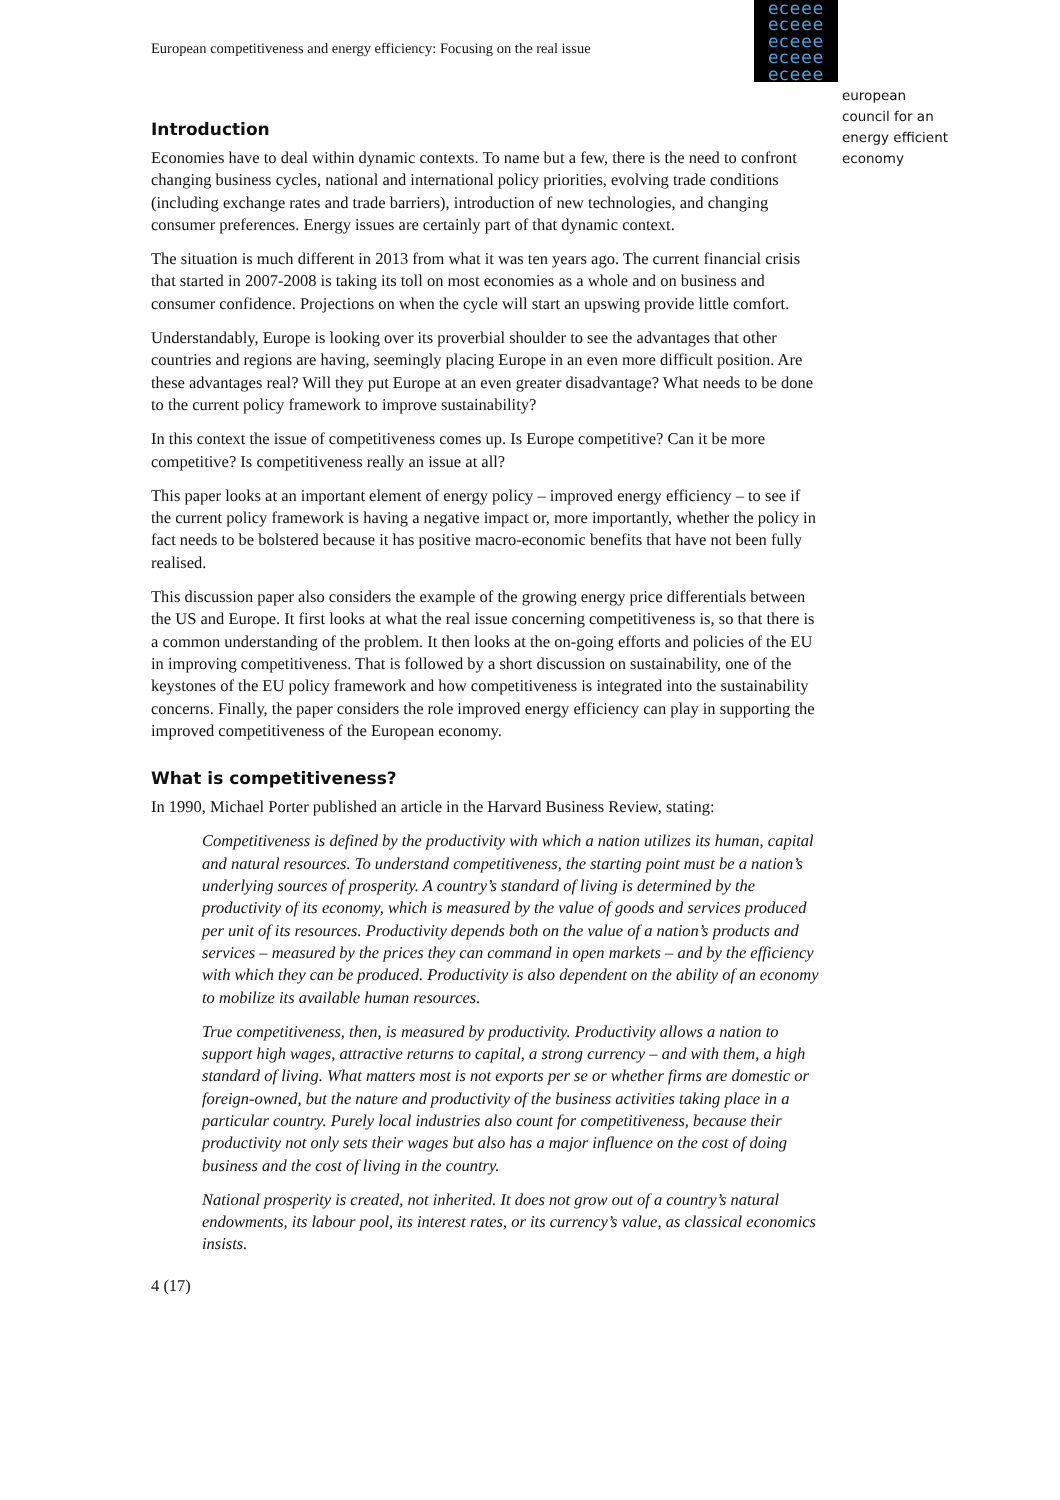eceee
eceee
eceee
eceee
eceee
european
council for an
energy efficient
economy
European competitiveness and energy efficiency: Focusing on the real issue
Introduction
Economies have to deal within dynamic contexts. To name but a few, there is the need to confront changing business cycles, national and international policy priorities, evolving trade conditions (including exchange rates and trade barriers), introduction of new technologies, and changing consumer preferences. Energy issues are certainly part of that dynamic context.
The situation is much different in 2013 from what it was ten years ago. The current financial crisis that started in 2007-2008 is taking its toll on most economies as a whole and on business and consumer confidence. Projections on when the cycle will start an upswing provide little comfort.
Understandably, Europe is looking over its proverbial shoulder to see the advantages that other countries and regions are having, seemingly placing Europe in an even more difficult position. Are these advantages real? Will they put Europe at an even greater disadvantage? What needs to be done to the current policy framework to improve sustainability?
In this context the issue of competitiveness comes up. Is Europe competitive? Can it be more competitive? Is competitiveness really an issue at all?
This paper looks at an important element of energy policy – improved energy efficiency – to see if the current policy framework is having a negative impact or, more importantly, whether the policy in fact needs to be bolstered because it has positive macro-economic benefits that have not been fully realised.
This discussion paper also considers the example of the growing energy price differentials between the US and Europe. It first looks at what the real issue concerning competitiveness is, so that there is a common understanding of the problem. It then looks at the on-going efforts and policies of the EU in improving competitiveness. That is followed by a short discussion on sustainability, one of the keystones of the EU policy framework and how competitiveness is integrated into the sustainability concerns. Finally, the paper considers the role improved energy efficiency can play in supporting the improved competitiveness of the European economy.
What is competitiveness?
In 1990, Michael Porter published an article in the Harvard Business Review, stating:
Competitiveness is defined by the productivity with which a nation utilizes its human, capital and natural resources. To understand competitiveness, the starting point must be a nation’s underlying sources of prosperity. A country’s standard of living is determined by the productivity of its economy, which is measured by the value of goods and services produced per unit of its resources. Productivity depends both on the value of a nation’s products and services – measured by the prices they can command in open markets – and by the efficiency with which they can be produced. Productivity is also dependent on the ability of an economy to mobilize its available human resources.
True competitiveness, then, is measured by productivity. Productivity allows a nation to support high wages, attractive returns to capital, a strong currency – and with them, a high standard of living. What matters most is not exports per se or whether firms are domestic or foreign-owned, but the nature and productivity of the business activities taking place in a particular country. Purely local industries also count for competitiveness, because their productivity not only sets their wages but also has a major influence on the cost of doing business and the cost of living in the country.
National prosperity is created, not inherited. It does not grow out of a country’s natural endowments, its labour pool, its interest rates, or its currency’s value, as classical economics insists.
4 (17)